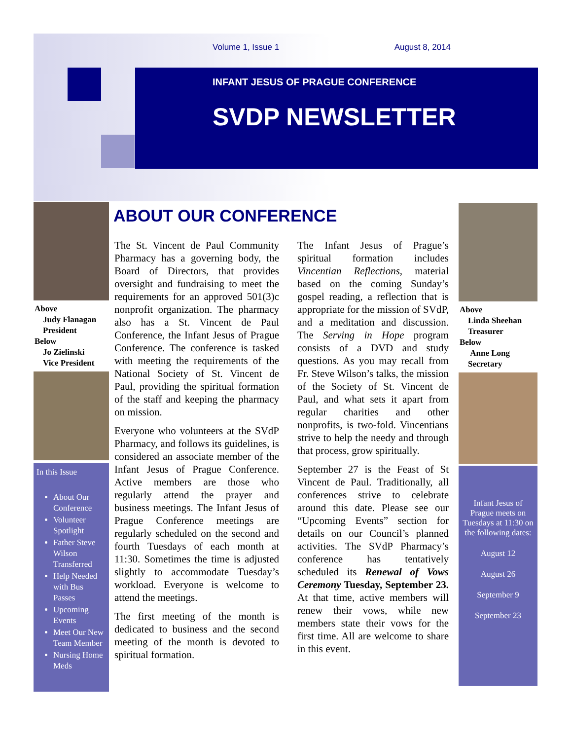Volume 1, Issue 1 August 8, 2014
INFANT JESUS OF PRAGUE CONFERENCE
SVDP NEWSLETTER
Above
Judy Flanagan
President
Below
Jo Zielinski
Vice President
In this Issue
About Our Conference
Volunteer Spotlight
Father Steve Wilson Transferred
Help Needed with Bus Passes
Upcoming Events
Meet Our New Team Member
Nursing Home Meds
ABOUT OUR CONFERENCE
The St. Vincent de Paul Community Pharmacy has a governing body, the Board of Directors, that provides oversight and fundraising to meet the requirements for an approved 501(3)c nonprofit organization. The pharmacy also has a St. Vincent de Paul Conference, the Infant Jesus of Prague Conference. The conference is tasked with meeting the requirements of the National Society of St. Vincent de Paul, providing the spiritual formation of the staff and keeping the pharmacy on mission.
Everyone who volunteers at the SVdP Pharmacy, and follows its guidelines, is considered an associate member of the Infant Jesus of Prague Conference. Active members are those who regularly attend the prayer and business meetings. The Infant Jesus of Prague Conference meetings are regularly scheduled on the second and fourth Tuesdays of each month at 11:30. Sometimes the time is adjusted slightly to accommodate Tuesday’s workload. Everyone is welcome to attend the meetings.
The first meeting of the month is dedicated to business and the second meeting of the month is devoted to spiritual formation.
The Infant Jesus of Prague’s spiritual formation includes Vincentian Reflections, material based on the coming Sunday’s gospel reading, a reflection that is appropriate for the mission of SVdP, and a meditation and discussion. The Serving in Hope program consists of a DVD and study questions. As you may recall from Fr. Steve Wilson’s talks, the mission of the Society of St. Vincent de Paul, and what sets it apart from regular charities and other nonprofits, is two-fold. Vincentians strive to help the needy and through that process, grow spiritually.
September 27 is the Feast of St Vincent de Paul. Traditionally, all conferences strive to celebrate around this date. Please see our “Upcoming Events” section for details on our Council’s planned activities. The SVdP Pharmacy’s conference has tentatively scheduled its Renewal of Vows Ceremony Tuesday, September 23. At that time, active members will renew their vows, while new members state their vows for the first time. All are welcome to share in this event.
Above
Linda Sheehan
Treasurer
Below
Anne Long
Secretary
Infant Jesus of Prague meets on Tuesdays at 11:30 on the following dates:
August 12
August 26
September 9
September 23